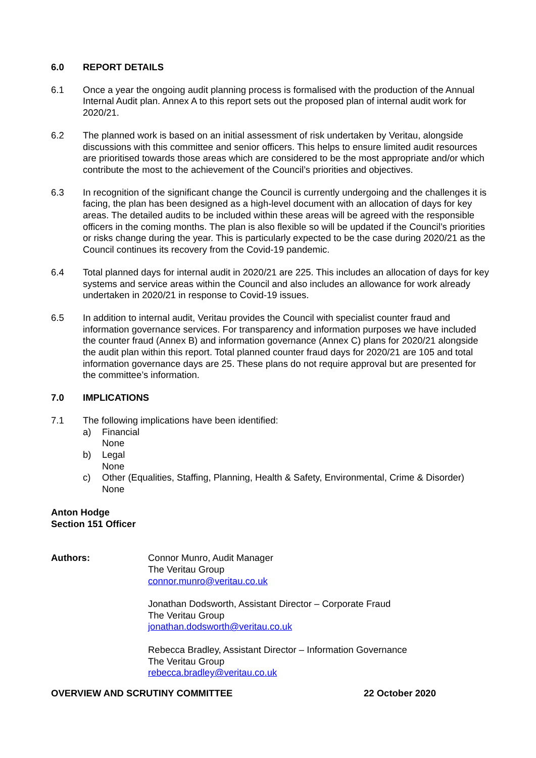6.0 REPORT DETAILS
6.1 Once a year the ongoing audit planning process is formalised with the production of the Annual Internal Audit plan. Annex A to this report sets out the proposed plan of internal audit work for 2020/21.
6.2 The planned work is based on an initial assessment of risk undertaken by Veritau, alongside discussions with this committee and senior officers. This helps to ensure limited audit resources are prioritised towards those areas which are considered to be the most appropriate and/or which contribute the most to the achievement of the Council’s priorities and objectives.
6.3 In recognition of the significant change the Council is currently undergoing and the challenges it is facing, the plan has been designed as a high-level document with an allocation of days for key areas. The detailed audits to be included within these areas will be agreed with the responsible officers in the coming months. The plan is also flexible so will be updated if the Council’s priorities or risks change during the year. This is particularly expected to be the case during 2020/21 as the Council continues its recovery from the Covid-19 pandemic.
6.4 Total planned days for internal audit in 2020/21 are 225. This includes an allocation of days for key systems and service areas within the Council and also includes an allowance for work already undertaken in 2020/21 in response to Covid-19 issues.
6.5 In addition to internal audit, Veritau provides the Council with specialist counter fraud and information governance services. For transparency and information purposes we have included the counter fraud (Annex B) and information governance (Annex C) plans for 2020/21 alongside the audit plan within this report. Total planned counter fraud days for 2020/21 are 105 and total information governance days are 25. These plans do not require approval but are presented for the committee’s information.
7.0 IMPLICATIONS
7.1 The following implications have been identified:
a) Financial
None
b) Legal
None
c) Other (Equalities, Staffing, Planning, Health & Safety, Environmental, Crime & Disorder)
None
Anton Hodge
Section 151 Officer
Authors: Connor Munro, Audit Manager
The Veritau Group
connor.munro@veritau.co.uk
Jonathan Dodsworth, Assistant Director – Corporate Fraud
The Veritau Group
jonathan.dodsworth@veritau.co.uk
Rebecca Bradley, Assistant Director – Information Governance
The Veritau Group
rebecca.bradley@veritau.co.uk
OVERVIEW AND SCRUTINY COMMITTEE 22 October 2020